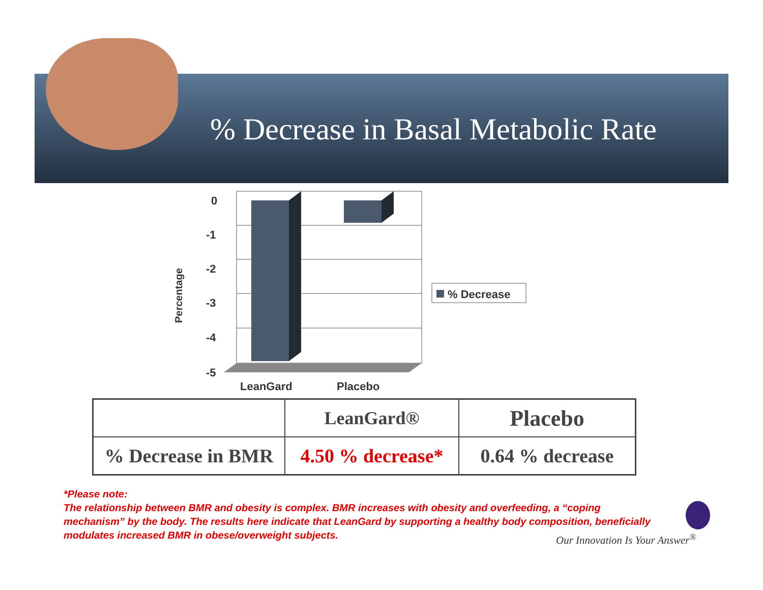% Decrease in Basal Metabolic Rate
0
-1
-2
-3
-4
-5
LeanGard
Placebo
Percentage
% Decrease
| | LeanGard® | Placebo |
| --- | --- | --- |
| % Decrease in BMR | 4.50 % decrease* | 0.64 % decrease |
*Please note:
The relationship between BMR and obesity is complex. BMR increases with obesity and overfeeding, a “coping mechanism” by the body. The results here indicate that LeanGard by supporting a healthy body composition, beneficially modulates increased BMR in obese/overweight subjects.
Our Innovation Is Your Answer<sup>®</sup>